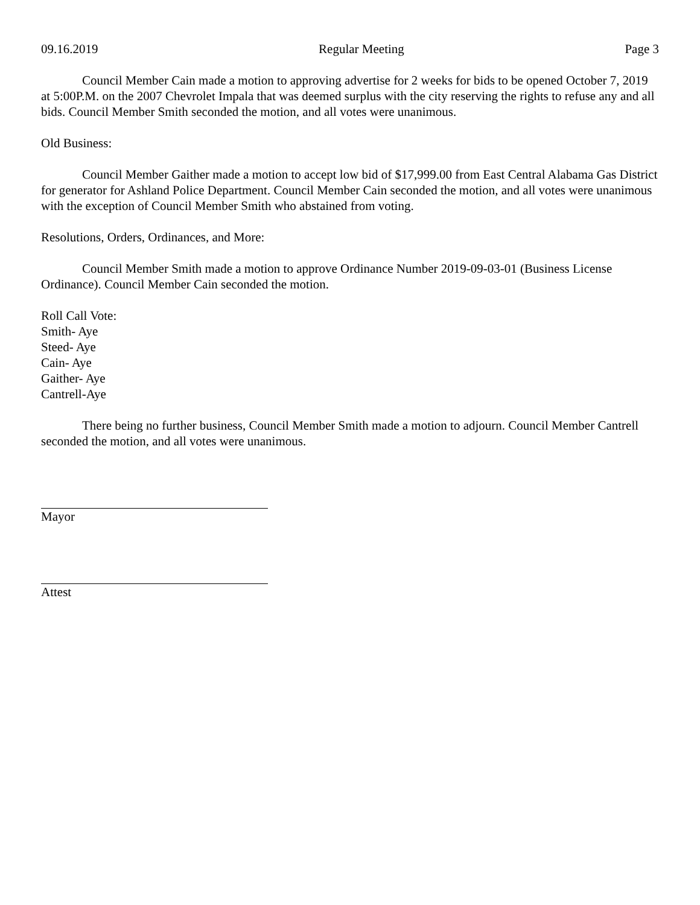09.16.2019 Regular Meeting Page 3
Council Member Cain made a motion to approving advertise for 2 weeks for bids to be opened October 7, 2019 at 5:00P.M. on the 2007 Chevrolet Impala that was deemed surplus with the city reserving the rights to refuse any and all bids. Council Member Smith seconded the motion, and all votes were unanimous.
Old Business:
Council Member Gaither made a motion to accept low bid of $17,999.00 from East Central Alabama Gas District for generator for Ashland Police Department. Council Member Cain seconded the motion, and all votes were unanimous with the exception of Council Member Smith who abstained from voting.
Resolutions, Orders, Ordinances, and More:
Council Member Smith made a motion to approve Ordinance Number 2019-09-03-01 (Business License Ordinance). Council Member Cain seconded the motion.
Roll Call Vote:
Smith- Aye
Steed- Aye
Cain- Aye
Gaither- Aye
Cantrell-Aye
There being no further business, Council Member Smith made a motion to adjourn. Council Member Cantrell seconded the motion, and all votes were unanimous.
Mayor
Attest